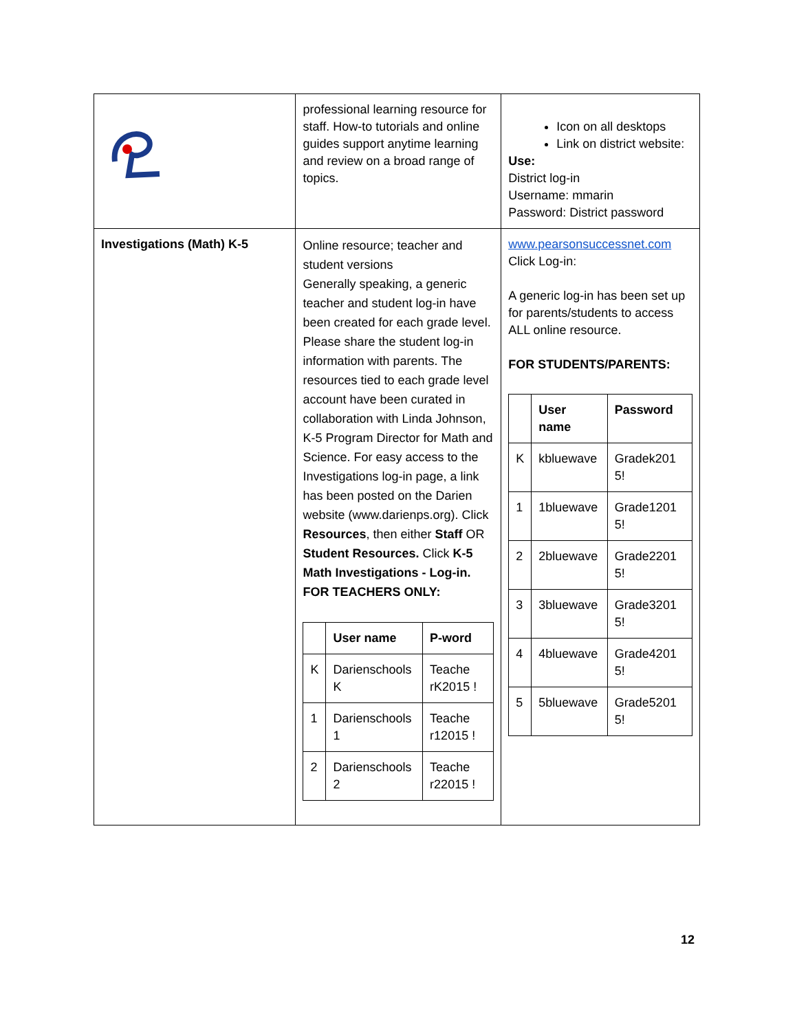| | professional learning resource for staff. How-to tutorials and online guides support anytime learning and review on a broad range of topics. | Icon on all desktops Link on district website: Use: District log-in Username: mmarin Password: District password |
| Investigations (Math) K-5 | Online resource; teacher and student versions Generally speaking, a generic teacher and student log-in have been created for each grade level. Please share the student log-in information with parents. The resources tied to each grade level account have been curated in collaboration with Linda Johnson, K-5 Program Director for Math and Science. For easy access to the Investigations log-in page, a link has been posted on the Darien website (www.darienps.org). Click Resources , then either Staff OR Student Resources. Click K-5 Math Investigations - Log-in. FOR TEACHERS ONLY: / / User name / P-word / / --- / --- / --- / / K / Darienschools K / Teache rK2015 ! / / 1 / Darienschools 1 / Teache r12015 ! / / 2 / Darienschools 2 / Teache r22015 ! / | www.pearsonsuccessnet.com Click Log-in: A generic log-in has been set up for parents/students to access ALL online resource. FOR STUDENTS/PARENTS: / / User name / Password / / --- / --- / --- / / K / kbluewave / Gradek201 5! / / 1 / 1bluewave / Grade1201 5! / / 2 / 2bluewave / Grade2201 5! / / 3 / 3bluewave / Grade3201 5! / / 4 / 4bluewave / Grade4201 5! / / 5 / 5bluewave / Grade5201 5! / |
12